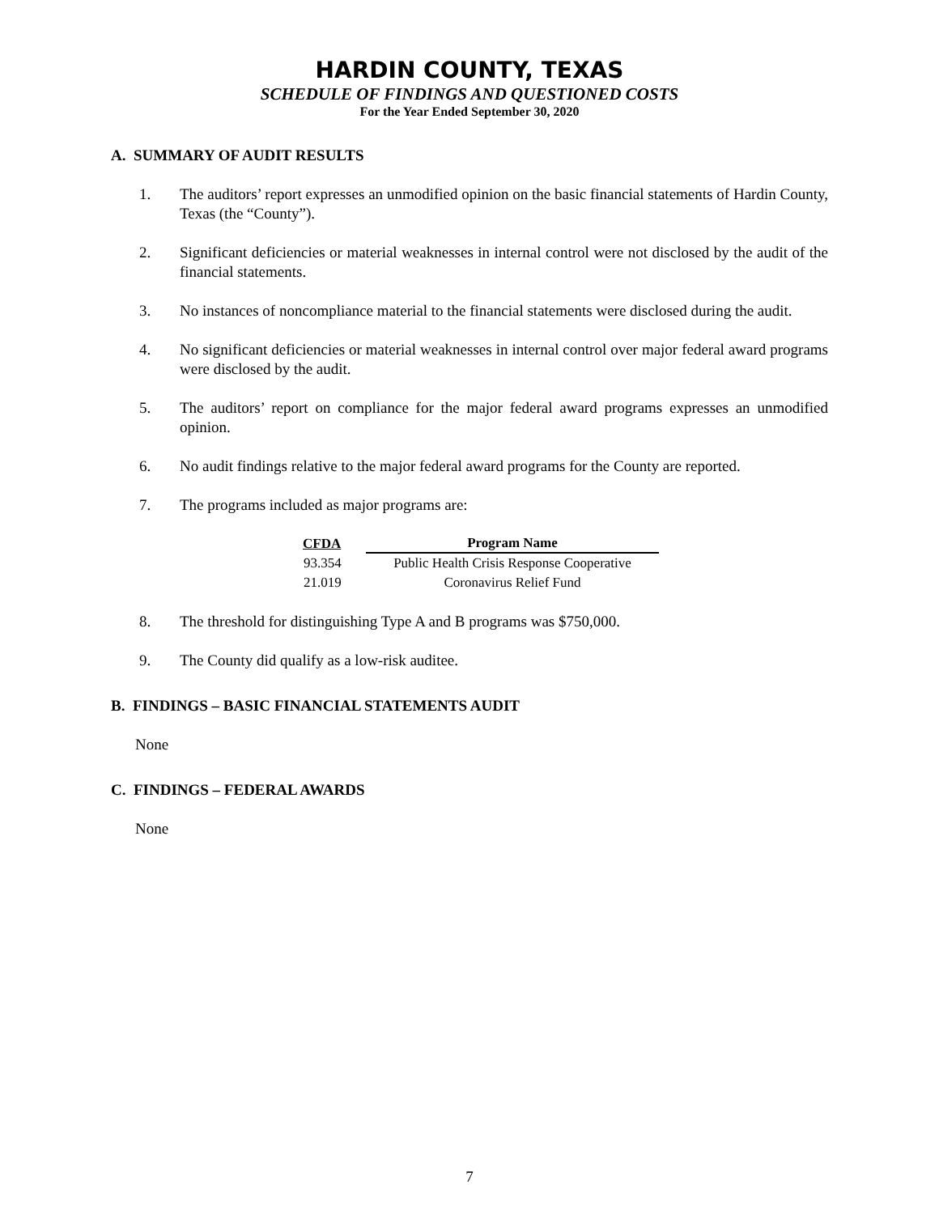HARDIN COUNTY, TEXAS
SCHEDULE OF FINDINGS AND QUESTIONED COSTS
For the Year Ended September 30, 2020
A. SUMMARY OF AUDIT RESULTS
1. The auditors’ report expresses an unmodified opinion on the basic financial statements of Hardin County, Texas (the “County”).
2. Significant deficiencies or material weaknesses in internal control were not disclosed by the audit of the financial statements.
3. No instances of noncompliance material to the financial statements were disclosed during the audit.
4. No significant deficiencies or material weaknesses in internal control over major federal award programs were disclosed by the audit.
5. The auditors’ report on compliance for the major federal award programs expresses an unmodified opinion.
6. No audit findings relative to the major federal award programs for the County are reported.
7. The programs included as major programs are:
| CFDA | Program Name |
| --- | --- |
| 93.354 | Public Health Crisis Response Cooperative |
| 21.019 | Coronavirus Relief Fund |
8. The threshold for distinguishing Type A and B programs was $750,000.
9. The County did qualify as a low-risk auditee.
B. FINDINGS – BASIC FINANCIAL STATEMENTS AUDIT
None
C. FINDINGS – FEDERAL AWARDS
None
7